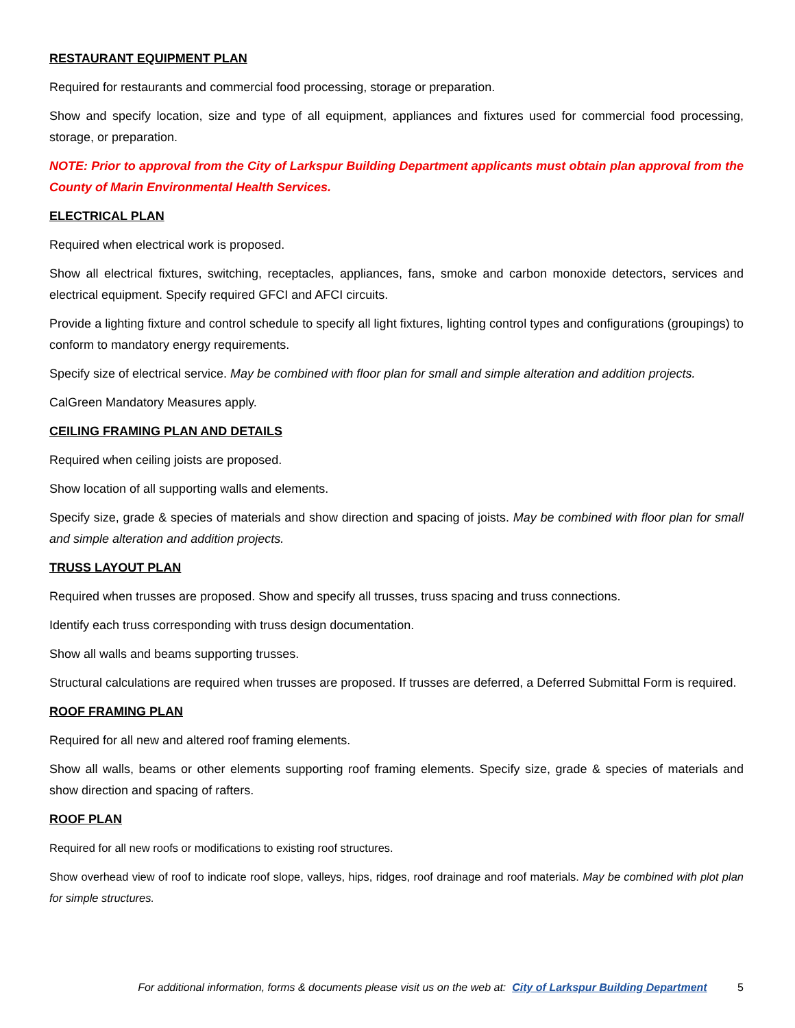RESTAURANT EQUIPMENT PLAN
Required for restaurants and commercial food processing, storage or preparation.
Show and specify location, size and type of all equipment, appliances and fixtures used for commercial food processing, storage, or preparation.
NOTE: Prior to approval from the City of Larkspur Building Department applicants must obtain plan approval from the County of Marin Environmental Health Services.
ELECTRICAL PLAN
Required when electrical work is proposed.
Show all electrical fixtures, switching, receptacles, appliances, fans, smoke and carbon monoxide detectors, services and electrical equipment. Specify required GFCI and AFCI circuits.
Provide a lighting fixture and control schedule to specify all light fixtures, lighting control types and configurations (groupings) to conform to mandatory energy requirements.
Specify size of electrical service. May be combined with floor plan for small and simple alteration and addition projects.
CalGreen Mandatory Measures apply.
CEILING FRAMING PLAN AND DETAILS
Required when ceiling joists are proposed.
Show location of all supporting walls and elements.
Specify size, grade & species of materials and show direction and spacing of joists. May be combined with floor plan for small and simple alteration and addition projects.
TRUSS LAYOUT PLAN
Required when trusses are proposed. Show and specify all trusses, truss spacing and truss connections.
Identify each truss corresponding with truss design documentation.
Show all walls and beams supporting trusses.
Structural calculations are required when trusses are proposed. If trusses are deferred, a Deferred Submittal Form is required.
ROOF FRAMING PLAN
Required for all new and altered roof framing elements.
Show all walls, beams or other elements supporting roof framing elements. Specify size, grade & species of materials and show direction and spacing of rafters.
ROOF PLAN
Required for all new roofs or modifications to existing roof structures.
Show overhead view of roof to indicate roof slope, valleys, hips, ridges, roof drainage and roof materials. May be combined with plot plan for simple structures.
For additional information, forms & documents please visit us on the web at: City of Larkspur Building Department 5